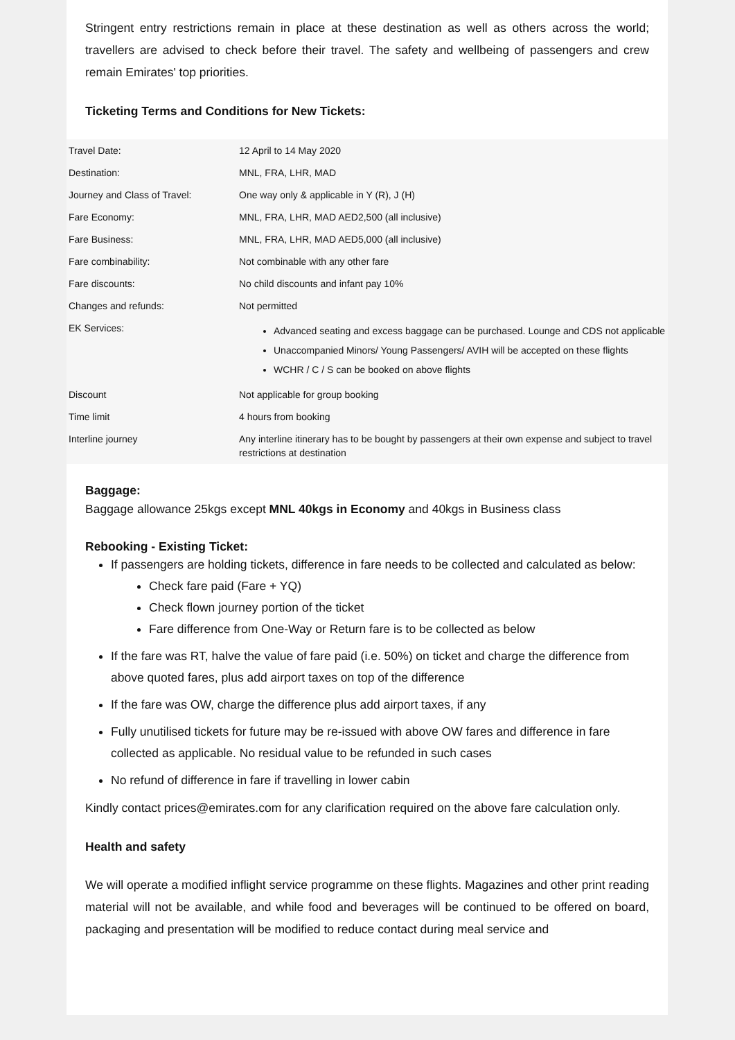Stringent entry restrictions remain in place at these destination as well as others across the world; travellers are advised to check before their travel. The safety and wellbeing of passengers and crew remain Emirates' top priorities.
Ticketing Terms and Conditions for New Tickets:
| Travel Date: | 12 April to 14 May 2020 |
| Destination: | MNL, FRA, LHR, MAD |
| Journey and Class of Travel: | One way only & applicable in Y (R), J (H) |
| Fare Economy: | MNL, FRA, LHR, MAD AED2,500 (all inclusive) |
| Fare Business: | MNL, FRA, LHR, MAD AED5,000 (all inclusive) |
| Fare combinability: | Not combinable with any other fare |
| Fare discounts: | No child discounts and infant pay 10% |
| Changes and refunds: | Not permitted |
| EK Services: | Advanced seating and excess baggage can be purchased. Lounge and CDS not applicable Unaccompanied Minors/ Young Passengers/ AVIH will be accepted on these flights WCHR / C / S can be booked on above flights |
| Discount | Not applicable for group booking |
| Time limit | 4 hours from booking |
| Interline journey | Any interline itinerary has to be bought by passengers at their own expense and subject to travel restrictions at destination |
Baggage:
Baggage allowance 25kgs except MNL 40kgs in Economy and 40kgs in Business class
Rebooking - Existing Ticket:
If passengers are holding tickets, difference in fare needs to be collected and calculated as below:
Check fare paid (Fare + YQ)
Check flown journey portion of the ticket
Fare difference from One-Way or Return fare is to be collected as below
If the fare was RT, halve the value of fare paid (i.e. 50%) on ticket and charge the difference from above quoted fares, plus add airport taxes on top of the difference
If the fare was OW, charge the difference plus add airport taxes, if any
Fully unutilised tickets for future may be re-issued with above OW fares and difference in fare collected as applicable. No residual value to be refunded in such cases
No refund of difference in fare if travelling in lower cabin
Kindly contact prices@emirates.com for any clarification required on the above fare calculation only.
Health and safety
We will operate a modified inflight service programme on these flights. Magazines and other print reading material will not be available, and while food and beverages will be continued to be offered on board, packaging and presentation will be modified to reduce contact during meal service and